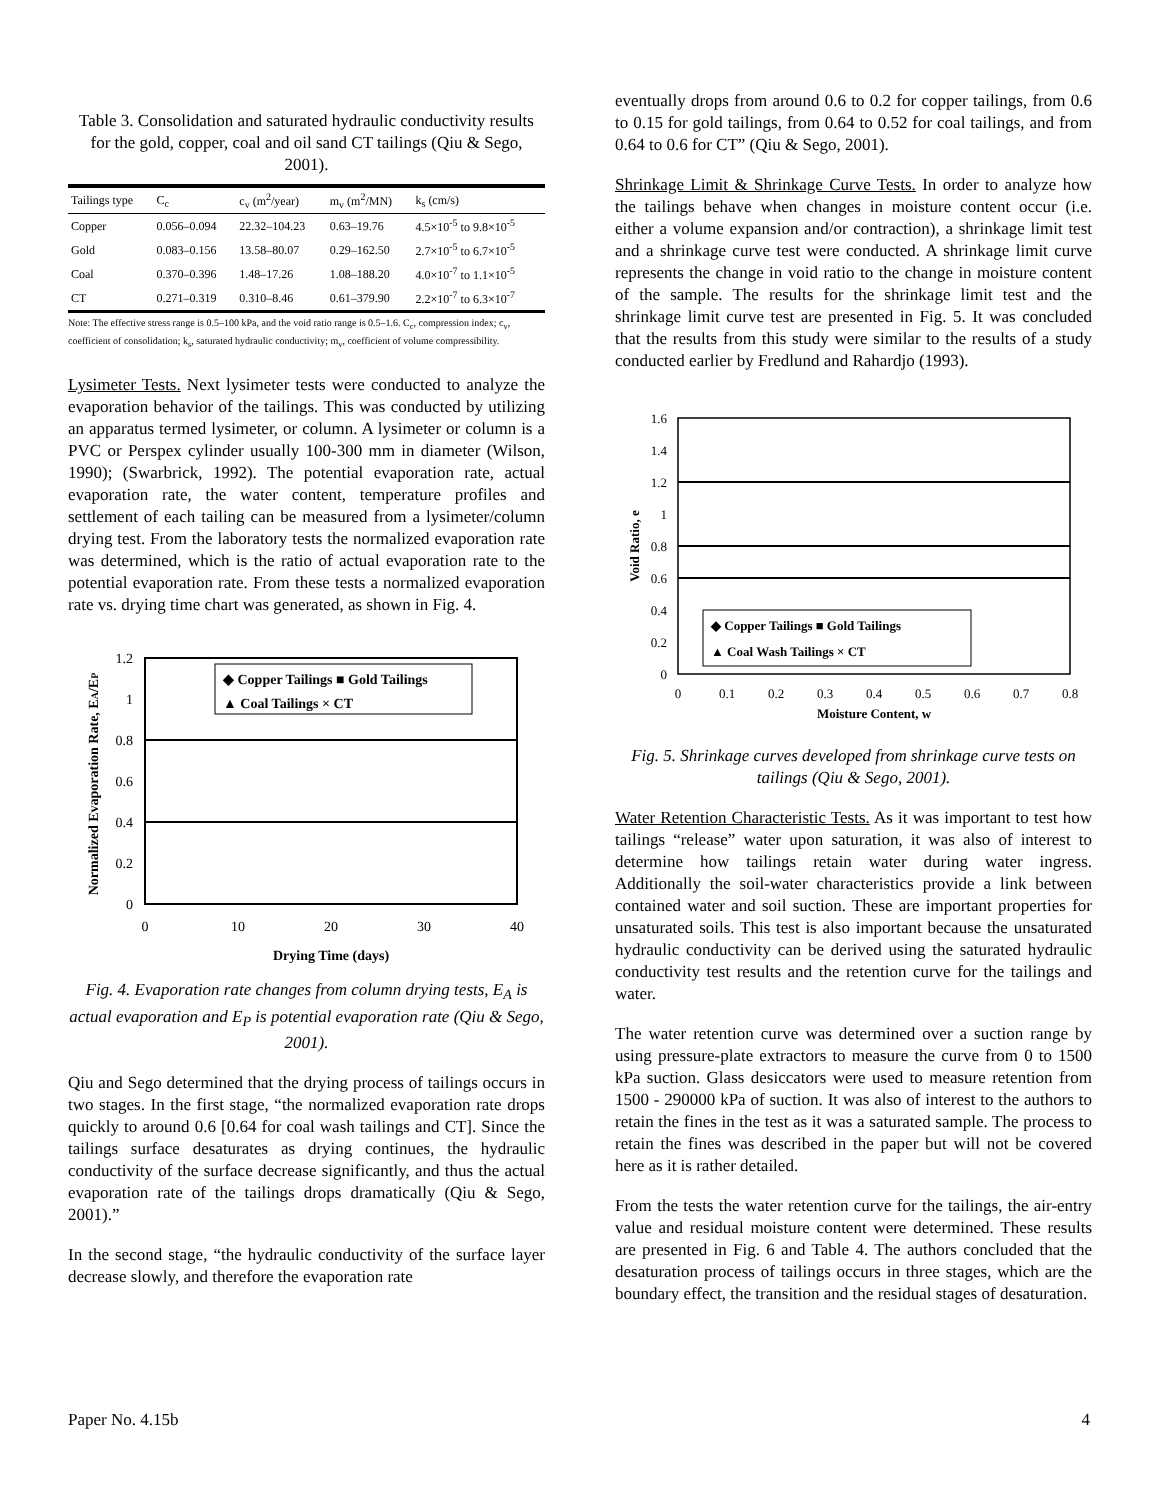Table 3. Consolidation and saturated hydraulic conductivity results for the gold, copper, coal and oil sand CT tailings (Qiu & Sego, 2001).
| Tailings type | C<sub>c</sub> | c<sub>v</sub> (m<sup>2</sup>/year) | m<sub>v</sub> (m<sup>2</sup>/MN) | k<sub>s</sub> (cm/s) |
| --- | --- | --- | --- | --- |
| Copper | 0.056–0.094 | 22.32–104.23 | 0.63–19.76 | 4.5×10<sup>-5</sup> to 9.8×10<sup>-5</sup> |
| Gold | 0.083–0.156 | 13.58–80.07 | 0.29–162.50 | 2.7×10<sup>-5</sup> to 6.7×10<sup>-5</sup> |
| Coal | 0.370–0.396 | 1.48–17.26 | 1.08–188.20 | 4.0×10<sup>-7</sup> to 1.1×10<sup>-5</sup> |
| CT | 0.271–0.319 | 0.310–8.46 | 0.61–379.90 | 2.2×10<sup>-7</sup> to 6.3×10<sup>-7</sup> |
Note: The effective stress range is 0.5–100 kPa, and the void ratio range is 0.5–1.6. C<sub>c</sub>, compression index; c<sub>v</sub>, coefficient of consolidation; k<sub>s</sub>, saturated hydraulic conductivity; m<sub>v</sub>, coefficient of volume compressibility.
Lysimeter Tests. Next lysimeter tests were conducted to analyze the evaporation behavior of the tailings. This was conducted by utilizing an apparatus termed lysimeter, or column. A lysimeter or column is a PVC or Perspex cylinder usually 100-300 mm in diameter (Wilson, 1990); (Swarbrick, 1992). The potential evaporation rate, actual evaporation rate, the water content, temperature profiles and settlement of each tailing can be measured from a lysimeter/column drying test. From the laboratory tests the normalized evaporation rate was determined, which is the ratio of actual evaporation rate to the potential evaporation rate. From these tests a normalized evaporation rate vs. drying time chart was generated, as shown in Fig. 4.
1.2
1
0.8
0.6
0.4
0.2
0
0
10
20
30
40
Drying Time (days)
Normalized Evaporation Rate, EA/EP
◆ Copper Tailings ■ Gold Tailings
▲ Coal Tailings × CT
Fig. 4. Evaporation rate changes from column drying tests, E<sub>A</sub> is actual evaporation and E<sub>P</sub> is potential evaporation rate (Qiu & Sego, 2001).
Qiu and Sego determined that the drying process of tailings occurs in two stages. In the first stage, “the normalized evaporation rate drops quickly to around 0.6 [0.64 for coal wash tailings and CT]. Since the tailings surface desaturates as drying continues, the hydraulic conductivity of the surface decrease significantly, and thus the actual evaporation rate of the tailings drops dramatically (Qiu & Sego, 2001).”
In the second stage, “the hydraulic conductivity of the surface layer decrease slowly, and therefore the evaporation rate
eventually drops from around 0.6 to 0.2 for copper tailings, from 0.6 to 0.15 for gold tailings, from 0.64 to 0.52 for coal tailings, and from 0.64 to 0.6 for CT” (Qiu & Sego, 2001).
Shrinkage Limit & Shrinkage Curve Tests. In order to analyze how the tailings behave when changes in moisture content occur (i.e. either a volume expansion and/or contraction), a shrinkage limit test and a shrinkage curve test were conducted. A shrinkage limit curve represents the change in void ratio to the change in moisture content of the sample. The results for the shrinkage limit test and the shrinkage limit curve test are presented in Fig. 5. It was concluded that the results from this study were similar to the results of a study conducted earlier by Fredlund and Rahardjo (1993).
1.6
1.4
1.2
1
0.8
0.6
0.4
0.2
0
0
0.1
0.2
0.3
0.4
0.5
0.6
0.7
0.8
Moisture Content, w
Void Ratio, e
◆ Copper Tailings ■ Gold Tailings
▲ Coal Wash Tailings × CT
Fig. 5. Shrinkage curves developed from shrinkage curve tests on tailings (Qiu & Sego, 2001).
Water Retention Characteristic Tests. As it was important to test how tailings “release” water upon saturation, it was also of interest to determine how tailings retain water during water ingress. Additionally the soil-water characteristics provide a link between contained water and soil suction. These are important properties for unsaturated soils. This test is also important because the unsaturated hydraulic conductivity can be derived using the saturated hydraulic conductivity test results and the retention curve for the tailings and water.
The water retention curve was determined over a suction range by using pressure-plate extractors to measure the curve from 0 to 1500 kPa suction. Glass desiccators were used to measure retention from 1500 - 290000 kPa of suction. It was also of interest to the authors to retain the fines in the test as it was a saturated sample. The process to retain the fines was described in the paper but will not be covered here as it is rather detailed.
From the tests the water retention curve for the tailings, the air-entry value and residual moisture content were determined. These results are presented in Fig. 6 and Table 4. The authors concluded that the desaturation process of tailings occurs in three stages, which are the boundary effect, the transition and the residual stages of desaturation.
Paper No. 4.15b 4